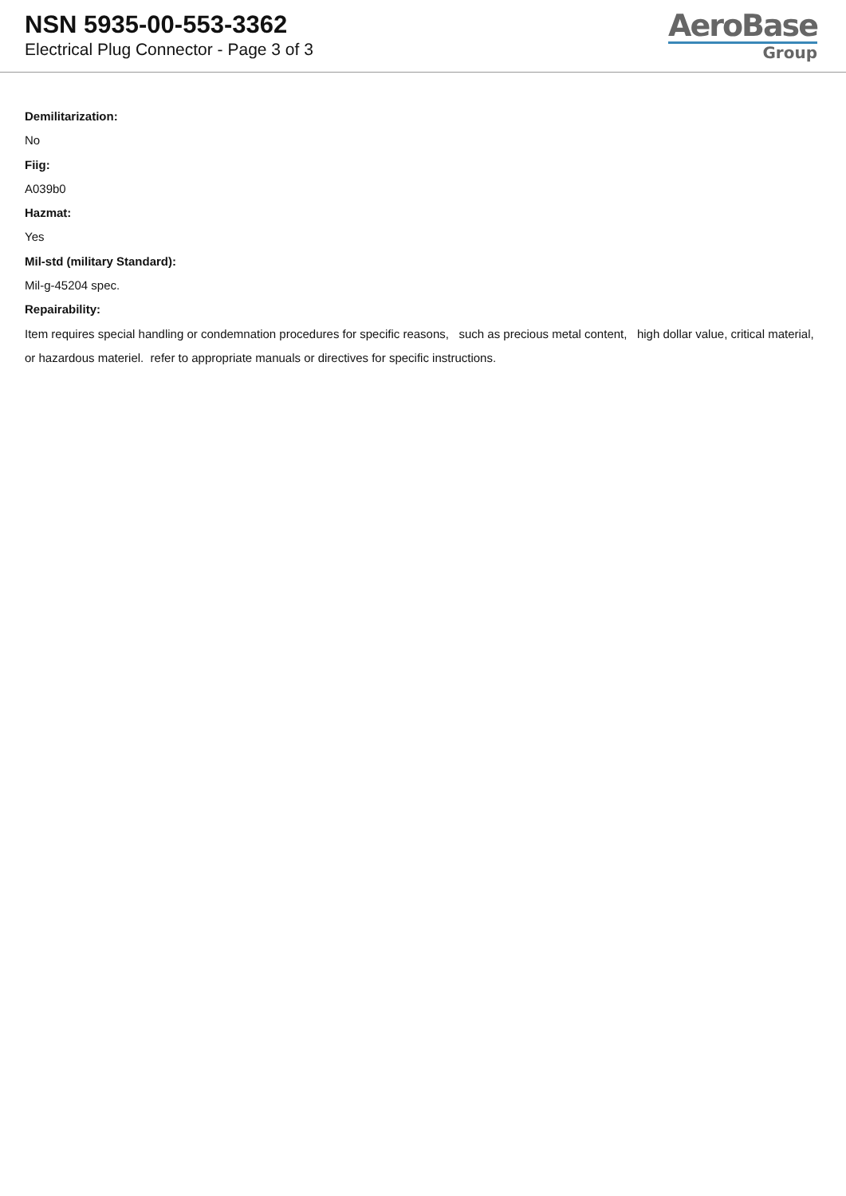NSN 5935-00-553-3362
Electrical Plug Connector - Page 3 of 3
AeroBase
Group
Demilitarization:
No
Fiig:
A039b0
Hazmat:
Yes
Mil-std (military Standard):
Mil-g-45204 spec.
Repairability:
Item requires special handling or condemnation procedures for specific reasons, such as precious metal content, high dollar value, critical material, or hazardous materiel. refer to appropriate manuals or directives for specific instructions.